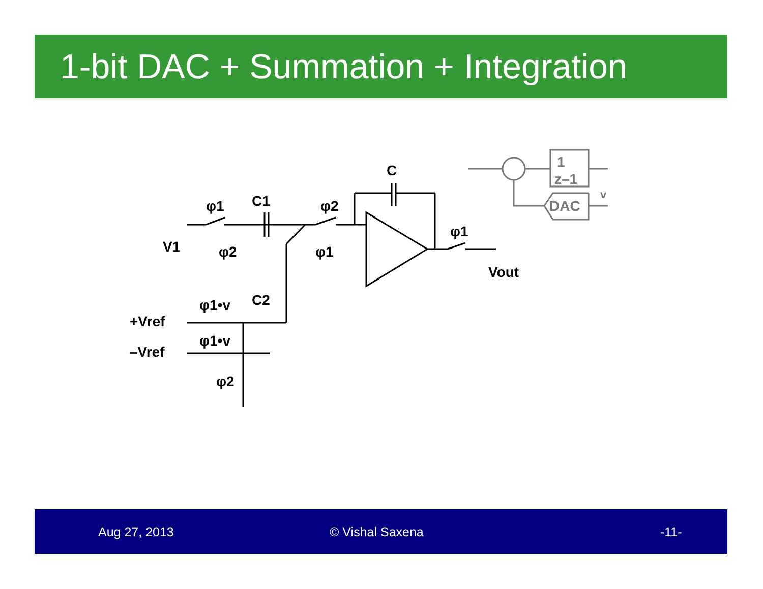1-bit DAC + Summation + Integration
φ1
C1
φ2
C
V1
φ2
φ1
φ1
Vout
C2
φ1•v
+Vref
φ1•v
–Vref
φ2
1
z–1
DAC
v
Aug 27, 2013 © Vishal Saxena -11-